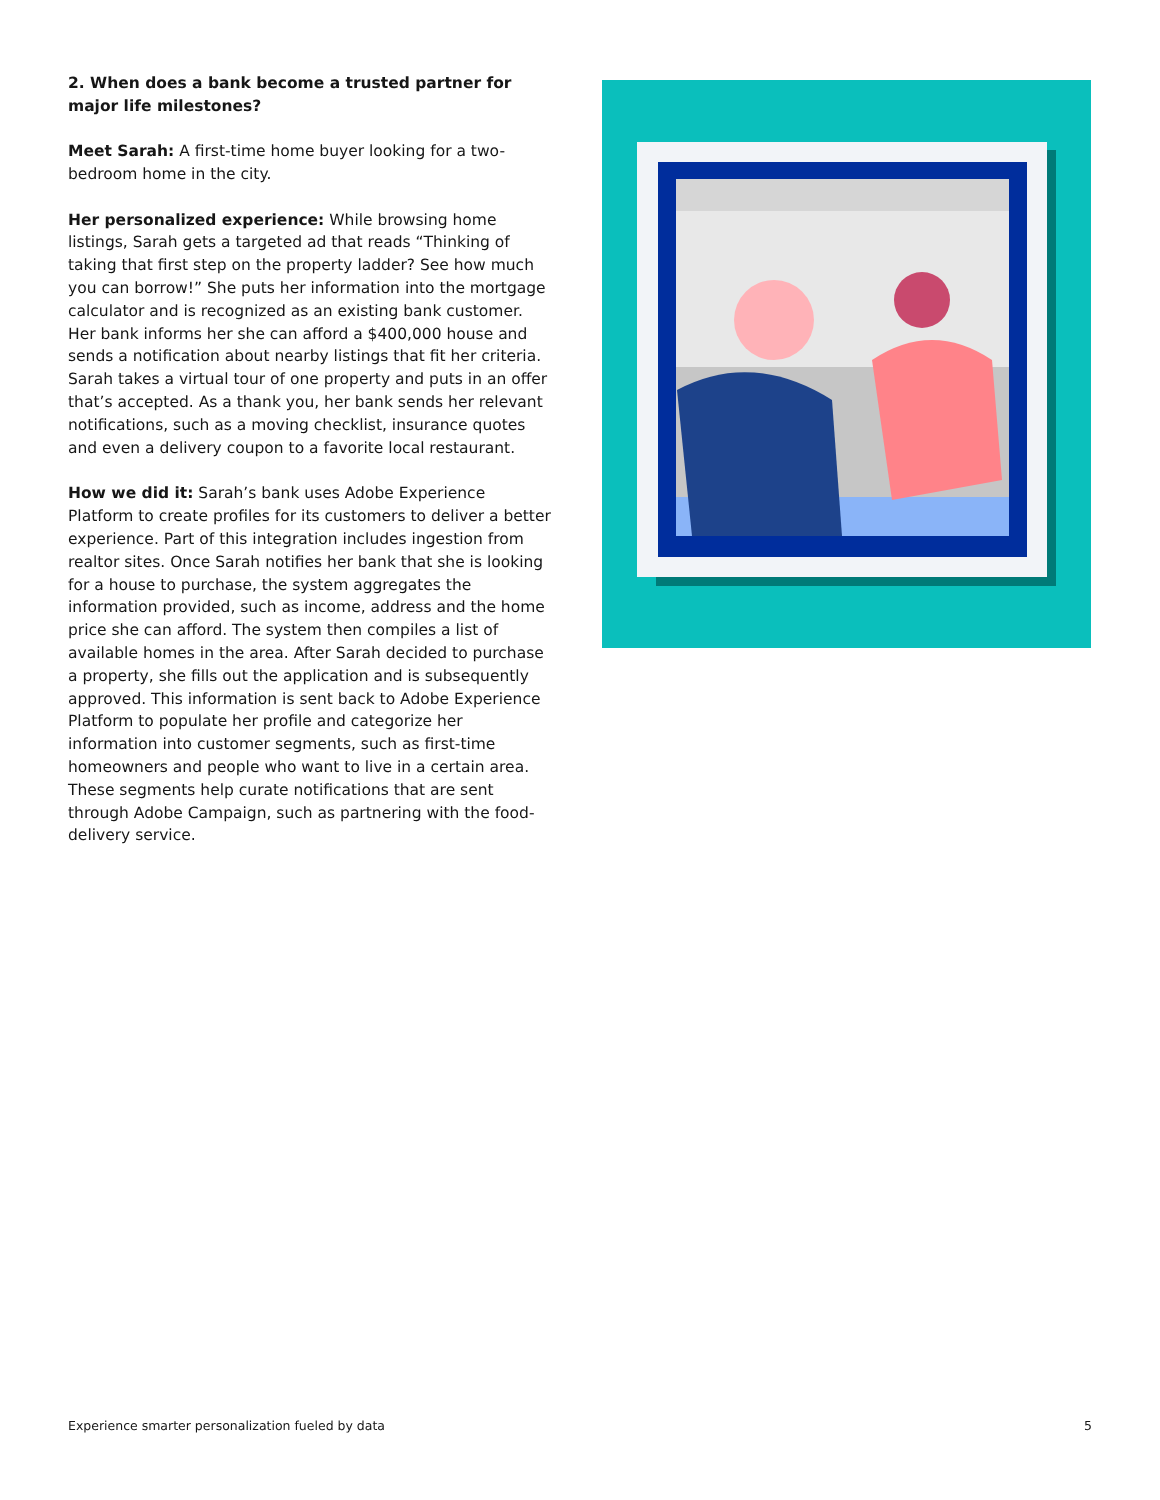2. When does a bank become a trusted partner for major life milestones?
Meet Sarah: A first-time home buyer looking for a two-bedroom home in the city.
Her personalized experience: While browsing home listings, Sarah gets a targeted ad that reads “Thinking of taking that first step on the property ladder? See how much you can borrow!” She puts her information into the mortgage calculator and is recognized as an existing bank customer. Her bank informs her she can afford a $400,000 house and sends a notification about nearby listings that fit her criteria. Sarah takes a virtual tour of one property and puts in an offer that’s accepted. As a thank you, her bank sends her relevant notifications, such as a moving checklist, insurance quotes and even a delivery coupon to a favorite local restaurant.
How we did it: Sarah’s bank uses Adobe Experience Platform to create profiles for its customers to deliver a better experience. Part of this integration includes ingestion from realtor sites. Once Sarah notifies her bank that she is looking for a house to purchase, the system aggregates the information provided, such as income, address and the home price she can afford. The system then compiles a list of available homes in the area. After Sarah decided to purchase a property, she fills out the application and is subsequently approved. This information is sent back to Adobe Experience Platform to populate her profile and categorize her information into customer segments, such as first-time homeowners and people who want to live in a certain area. These segments help curate notifications that are sent through Adobe Campaign, such as partnering with the food-delivery service.
Experience smarter personalization fueled by data 5